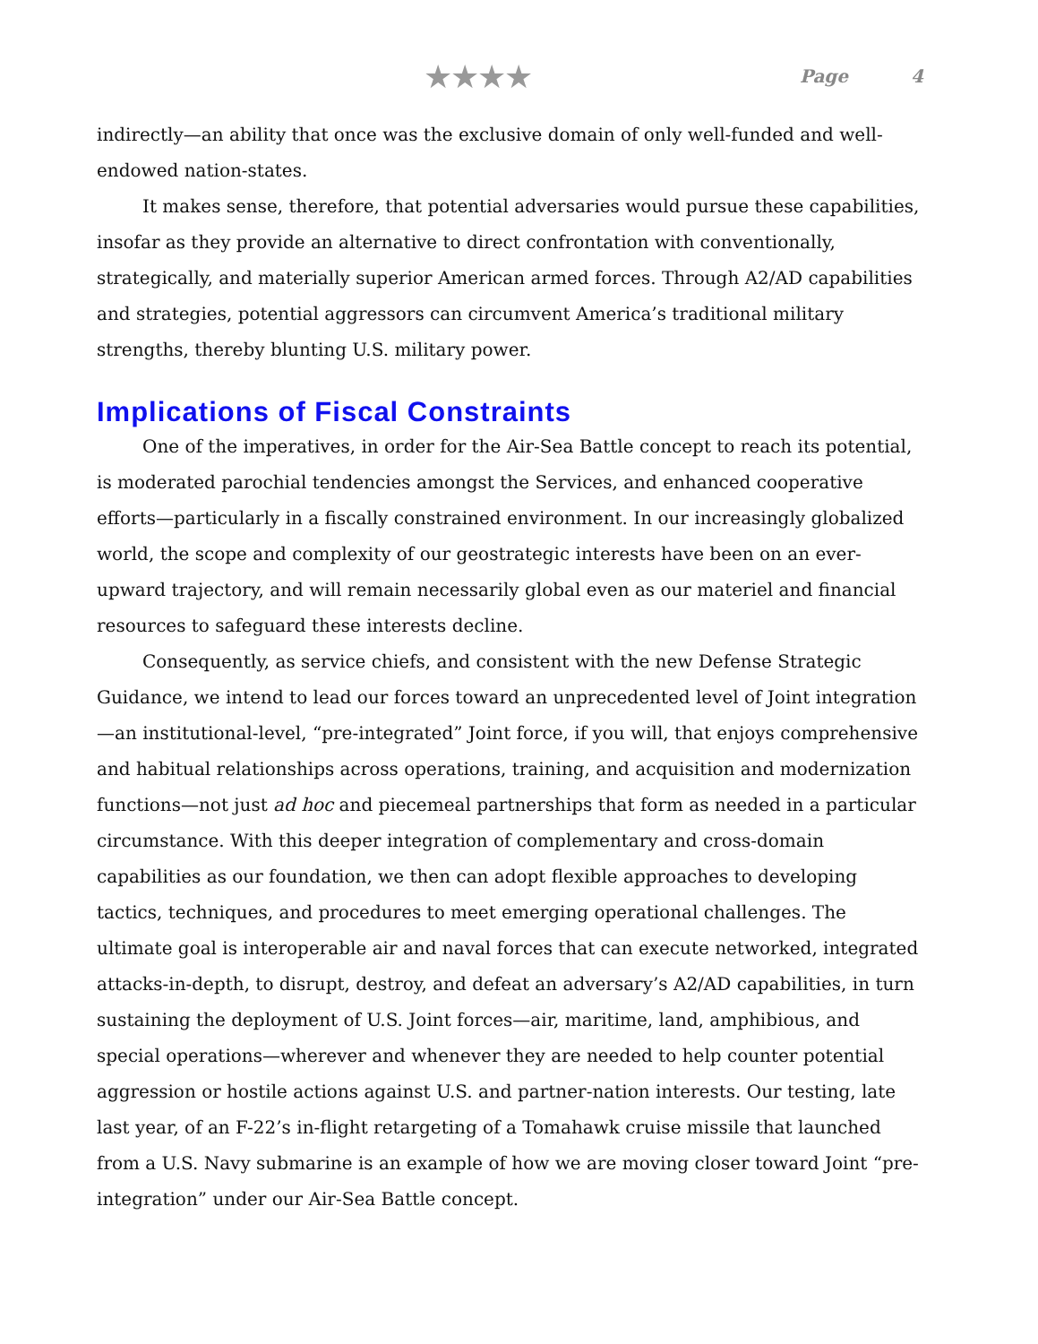★★★★
Page 4
indirectly—an ability that once was the exclusive domain of only well-funded and well-endowed nation-states.
It makes sense, therefore, that potential adversaries would pursue these capabilities, insofar as they provide an alternative to direct confrontation with conventionally, strategically, and materially superior American armed forces. Through A2/AD capabilities and strategies, potential aggressors can circumvent America’s traditional military strengths, thereby blunting U.S. military power.
Implications of Fiscal Constraints
One of the imperatives, in order for the Air-Sea Battle concept to reach its potential, is moderated parochial tendencies amongst the Services, and enhanced cooperative efforts—particularly in a fiscally constrained environment. In our increasingly globalized world, the scope and complexity of our geostrategic interests have been on an ever-upward trajectory, and will remain necessarily global even as our materiel and financial resources to safeguard these interests decline.
Consequently, as service chiefs, and consistent with the new Defense Strategic Guidance, we intend to lead our forces toward an unprecedented level of Joint integration—an institutional-level, “pre-integrated” Joint force, if you will, that enjoys comprehensive and habitual relationships across operations, training, and acquisition and modernization functions—not just ad hoc and piecemeal partnerships that form as needed in a particular circumstance. With this deeper integration of complementary and cross-domain capabilities as our foundation, we then can adopt flexible approaches to developing tactics, techniques, and procedures to meet emerging operational challenges. The ultimate goal is interoperable air and naval forces that can execute networked, integrated attacks-in-depth, to disrupt, destroy, and defeat an adversary’s A2/AD capabilities, in turn sustaining the deployment of U.S. Joint forces—air, maritime, land, amphibious, and special operations—wherever and whenever they are needed to help counter potential aggression or hostile actions against U.S. and partner-nation interests. Our testing, late last year, of an F-22’s in-flight retargeting of a Tomahawk cruise missile that launched from a U.S. Navy submarine is an example of how we are moving closer toward Joint “pre-integration” under our Air-Sea Battle concept.